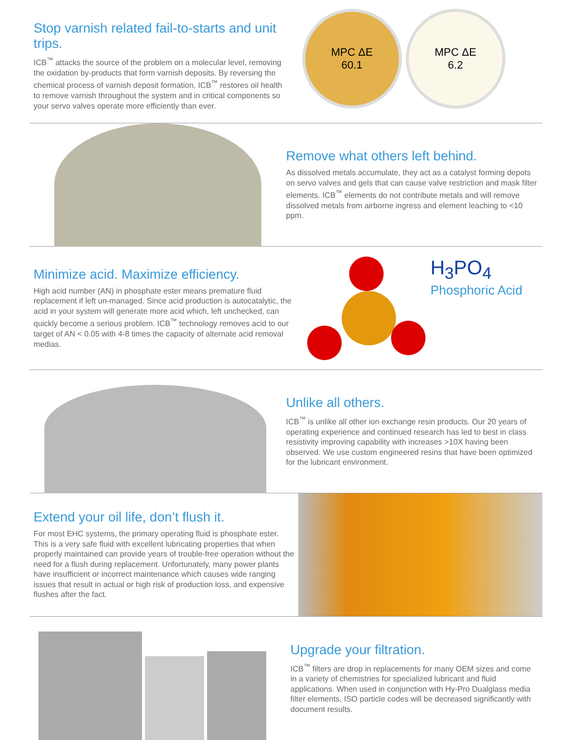Stop varnish related fail-to-starts and unit trips.
ICB<sup>™</sup> attacks the source of the problem on a molecular level, removing the oxidation by-products that form varnish deposits. By reversing the chemical process of varnish deposit formation, ICB<sup>™</sup> restores oil health to remove varnish throughout the system and in critical components so your servo valves operate more efficiently than ever.
MPC ΔE
60.1
MPC ΔE
6.2
Remove what others left behind.
As dissolved metals accumulate, they act as a catalyst forming depots on servo valves and gels that can cause valve restriction and mask filter elements. ICB<sup>™</sup> elements do not contribute metals and will remove dissolved metals from airborne ingress and element leaching to <10 ppm.
Minimize acid. Maximize efficiency.
High acid number (AN) in phosphate ester means premature fluid replacement if left un-managed. Since acid production is autocatalytic, the acid in your system will generate more acid which, left unchecked, can quickly become a serious problem. ICB<sup>™</sup> technology removes acid to our target of AN < 0.05 with 4-8 times the capacity of alternate acid removal medias.
H<sub>3</sub>PO<sub>4</sub>
Phosphoric Acid
Unlike all others.
ICB<sup>™</sup> is unlike all other ion exchange resin products. Our 20 years of operating experience and continued research has led to best in class resistivity improving capability with increases >10X having been observed. We use custom engineered resins that have been optimized for the lubricant environment.
Extend your oil life, don’t flush it.
For most EHC systems, the primary operating fluid is phosphate ester. This is a very safe fluid with excellent lubricating properties that when properly maintained can provide years of trouble-free operation without the need for a flush during replacement. Unfortunately, many power plants have insufficient or incorrect maintenance which causes wide ranging issues that result in actual or high risk of production loss, and expensive flushes after the fact.
Upgrade your filtration.
ICB<sup>™</sup> filters are drop in replacements for many OEM sizes and come in a variety of chemistries for specialized lubricant and fluid applications. When used in conjunction with Hy-Pro Dualglass media filter elements, ISO particle codes will be decreased significantly with document results.